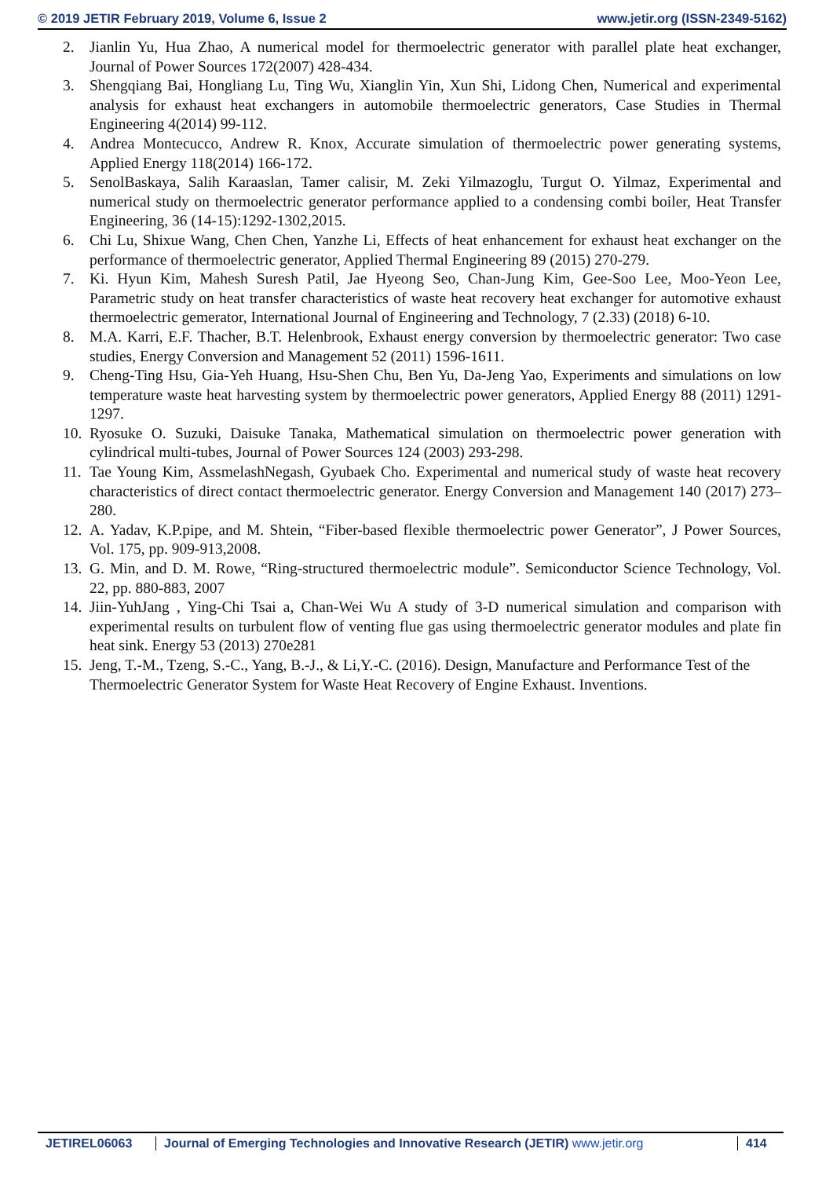© 2019 JETIR February 2019, Volume 6, Issue 2 www.jetir.org (ISSN-2349-5162)
2. Jianlin Yu, Hua Zhao, A numerical model for thermoelectric generator with parallel plate heat exchanger, Journal of Power Sources 172(2007) 428-434.
3. Shengqiang Bai, Hongliang Lu, Ting Wu, Xianglin Yin, Xun Shi, Lidong Chen, Numerical and experimental analysis for exhaust heat exchangers in automobile thermoelectric generators, Case Studies in Thermal Engineering 4(2014) 99-112.
4. Andrea Montecucco, Andrew R. Knox, Accurate simulation of thermoelectric power generating systems, Applied Energy 118(2014) 166-172.
5. SenolBaskaya, Salih Karaaslan, Tamer calisir, M. Zeki Yilmazoglu, Turgut O. Yilmaz, Experimental and numerical study on thermoelectric generator performance applied to a condensing combi boiler, Heat Transfer Engineering, 36 (14-15):1292-1302,2015.
6. Chi Lu, Shixue Wang, Chen Chen, Yanzhe Li, Effects of heat enhancement for exhaust heat exchanger on the performance of thermoelectric generator, Applied Thermal Engineering 89 (2015) 270-279.
7. Ki. Hyun Kim, Mahesh Suresh Patil, Jae Hyeong Seo, Chan-Jung Kim, Gee-Soo Lee, Moo-Yeon Lee, Parametric study on heat transfer characteristics of waste heat recovery heat exchanger for automotive exhaust thermoelectric gemerator, International Journal of Engineering and Technology, 7 (2.33) (2018) 6-10.
8. M.A. Karri, E.F. Thacher, B.T. Helenbrook, Exhaust energy conversion by thermoelectric generator: Two case studies, Energy Conversion and Management 52 (2011) 1596-1611.
9. Cheng-Ting Hsu, Gia-Yeh Huang, Hsu-Shen Chu, Ben Yu, Da-Jeng Yao, Experiments and simulations on low temperature waste heat harvesting system by thermoelectric power generators, Applied Energy 88 (2011) 1291-1297.
10. Ryosuke O. Suzuki, Daisuke Tanaka, Mathematical simulation on thermoelectric power generation with cylindrical multi-tubes, Journal of Power Sources 124 (2003) 293-298.
11. Tae Young Kim, AssmelashNegash, Gyubaek Cho. Experimental and numerical study of waste heat recovery characteristics of direct contact thermoelectric generator. Energy Conversion and Management 140 (2017) 273–280.
12. A. Yadav, K.P.pipe, and M. Shtein, “Fiber-based flexible thermoelectric power Generator”, J Power Sources, Vol. 175, pp. 909-913,2008.
13. G. Min, and D. M. Rowe, “Ring-structured thermoelectric module”. Semiconductor Science Technology, Vol. 22, pp. 880-883, 2007
14. Jiin-YuhJang , Ying-Chi Tsai a, Chan-Wei Wu A study of 3-D numerical simulation and comparison with experimental results on turbulent flow of venting flue gas using thermoelectric generator modules and plate fin heat sink. Energy 53 (2013) 270e281
15. Jeng, T.-M., Tzeng, S.-C., Yang, B.-J., & Li,Y.-C. (2016). Design, Manufacture and Performance Test of the Thermoelectric Generator System for Waste Heat Recovery of Engine Exhaust. Inventions.
JETIREL06063 Journal of Emerging Technologies and Innovative Research (JETIR) www.jetir.org
414